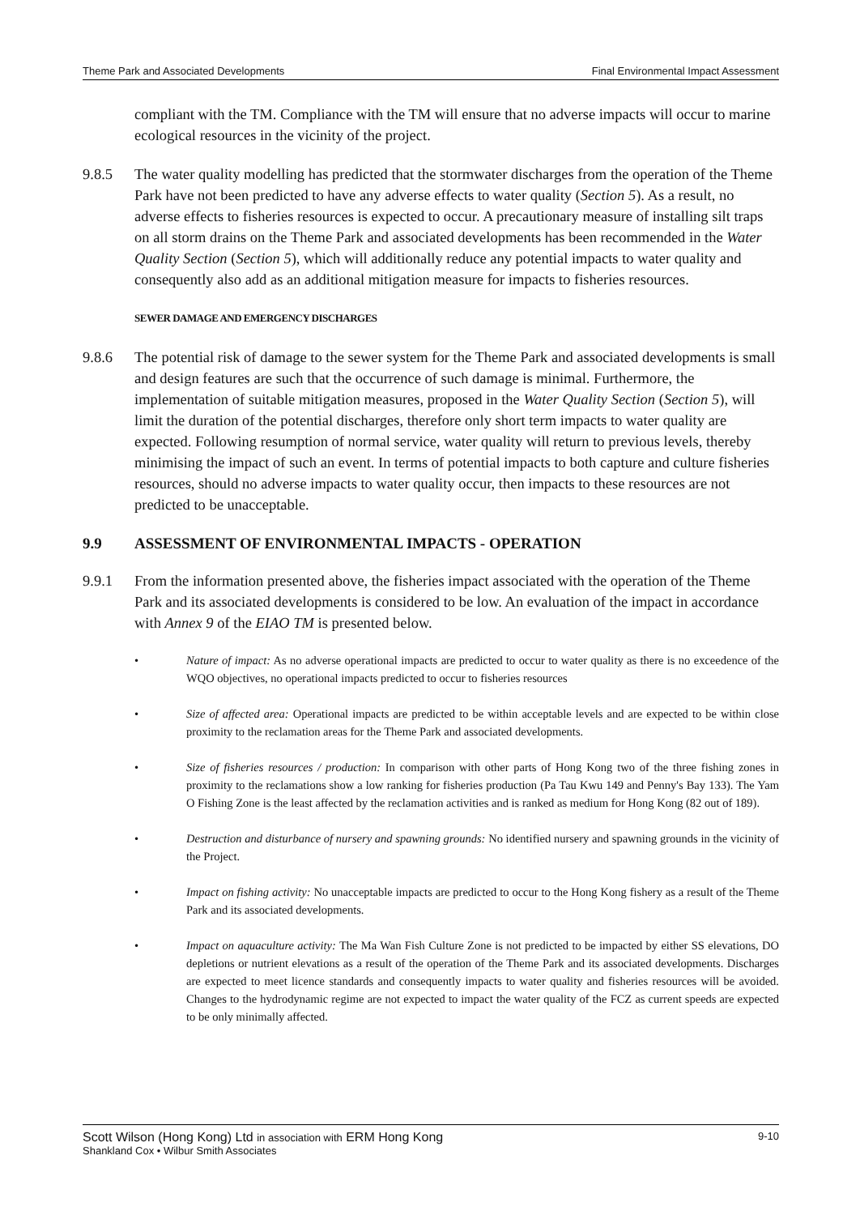Theme Park and Associated Developments Final Environmental Impact Assessment
compliant with the TM. Compliance with the TM will ensure that no adverse impacts will occur to marine ecological resources in the vicinity of the project.
9.8.5 The water quality modelling has predicted that the stormwater discharges from the operation of the Theme Park have not been predicted to have any adverse effects to water quality (Section 5). As a result, no adverse effects to fisheries resources is expected to occur. A precautionary measure of installing silt traps on all storm drains on the Theme Park and associated developments has been recommended in the Water Quality Section (Section 5), which will additionally reduce any potential impacts to water quality and consequently also add as an additional mitigation measure for impacts to fisheries resources.
SEWER DAMAGE AND EMERGENCY DISCHARGES
9.8.6 The potential risk of damage to the sewer system for the Theme Park and associated developments is small and design features are such that the occurrence of such damage is minimal. Furthermore, the implementation of suitable mitigation measures, proposed in the Water Quality Section (Section 5), will limit the duration of the potential discharges, therefore only short term impacts to water quality are expected. Following resumption of normal service, water quality will return to previous levels, thereby minimising the impact of such an event. In terms of potential impacts to both capture and culture fisheries resources, should no adverse impacts to water quality occur, then impacts to these resources are not predicted to be unacceptable.
9.9 ASSESSMENT OF ENVIRONMENTAL IMPACTS - OPERATION
9.9.1 From the information presented above, the fisheries impact associated with the operation of the Theme Park and its associated developments is considered to be low. An evaluation of the impact in accordance with Annex 9 of the EIAO TM is presented below.
• Nature of impact: As no adverse operational impacts are predicted to occur to water quality as there is no exceedence of the WQO objectives, no operational impacts predicted to occur to fisheries resources
• Size of affected area: Operational impacts are predicted to be within acceptable levels and are expected to be within close proximity to the reclamation areas for the Theme Park and associated developments.
• Size of fisheries resources / production: In comparison with other parts of Hong Kong two of the three fishing zones in proximity to the reclamations show a low ranking for fisheries production (Pa Tau Kwu 149 and Penny's Bay 133). The Yam O Fishing Zone is the least affected by the reclamation activities and is ranked as medium for Hong Kong (82 out of 189).
• Destruction and disturbance of nursery and spawning grounds: No identified nursery and spawning grounds in the vicinity of the Project.
• Impact on fishing activity: No unacceptable impacts are predicted to occur to the Hong Kong fishery as a result of the Theme Park and its associated developments.
• Impact on aquaculture activity: The Ma Wan Fish Culture Zone is not predicted to be impacted by either SS elevations, DO depletions or nutrient elevations as a result of the operation of the Theme Park and its associated developments. Discharges are expected to meet licence standards and consequently impacts to water quality and fisheries resources will be avoided. Changes to the hydrodynamic regime are not expected to impact the water quality of the FCZ as current speeds are expected to be only minimally affected.
Scott Wilson (Hong Kong) Ltd in association with ERM Hong Kong 9-10
Shankland Cox • Wilbur Smith Associates